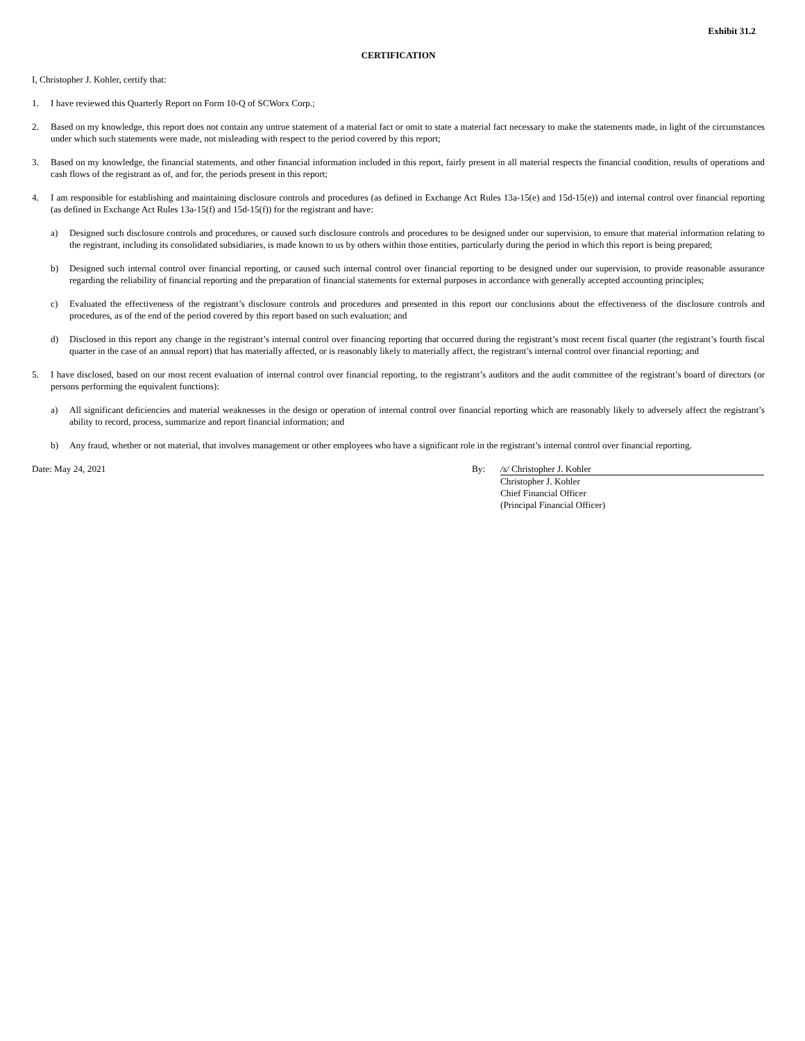Exhibit 31.2
CERTIFICATION
I, Christopher J. Kohler, certify that:
1. I have reviewed this Quarterly Report on Form 10-Q of SCWorx Corp.;
2. Based on my knowledge, this report does not contain any untrue statement of a material fact or omit to state a material fact necessary to make the statements made, in light of the circumstances under which such statements were made, not misleading with respect to the period covered by this report;
3. Based on my knowledge, the financial statements, and other financial information included in this report, fairly present in all material respects the financial condition, results of operations and cash flows of the registrant as of, and for, the periods present in this report;
4. I am responsible for establishing and maintaining disclosure controls and procedures (as defined in Exchange Act Rules 13a-15(e) and 15d-15(e)) and internal control over financial reporting (as defined in Exchange Act Rules 13a-15(f) and 15d-15(f)) for the registrant and have:
a) Designed such disclosure controls and procedures, or caused such disclosure controls and procedures to be designed under our supervision, to ensure that material information relating to the registrant, including its consolidated subsidiaries, is made known to us by others within those entities, particularly during the period in which this report is being prepared;
b) Designed such internal control over financial reporting, or caused such internal control over financial reporting to be designed under our supervision, to provide reasonable assurance regarding the reliability of financial reporting and the preparation of financial statements for external purposes in accordance with generally accepted accounting principles;
c) Evaluated the effectiveness of the registrant’s disclosure controls and procedures and presented in this report our conclusions about the effectiveness of the disclosure controls and procedures, as of the end of the period covered by this report based on such evaluation; and
d) Disclosed in this report any change in the registrant’s internal control over financing reporting that occurred during the registrant’s most recent fiscal quarter (the registrant’s fourth fiscal quarter in the case of an annual report) that has materially affected, or is reasonably likely to materially affect, the registrant’s internal control over financial reporting; and
5. I have disclosed, based on our most recent evaluation of internal control over financial reporting, to the registrant’s auditors and the audit committee of the registrant’s board of directors (or persons performing the equivalent functions):
a) All significant deficiencies and material weaknesses in the design or operation of internal control over financial reporting which are reasonably likely to adversely affect the registrant’s ability to record, process, summarize and report financial information; and
b) Any fraud, whether or not material, that involves management or other employees who have a significant role in the registrant’s internal control over financial reporting.
Date: May 24, 2021 By: /s/ Christopher J. Kohler
Christopher J. Kohler
Chief Financial Officer
(Principal Financial Officer)